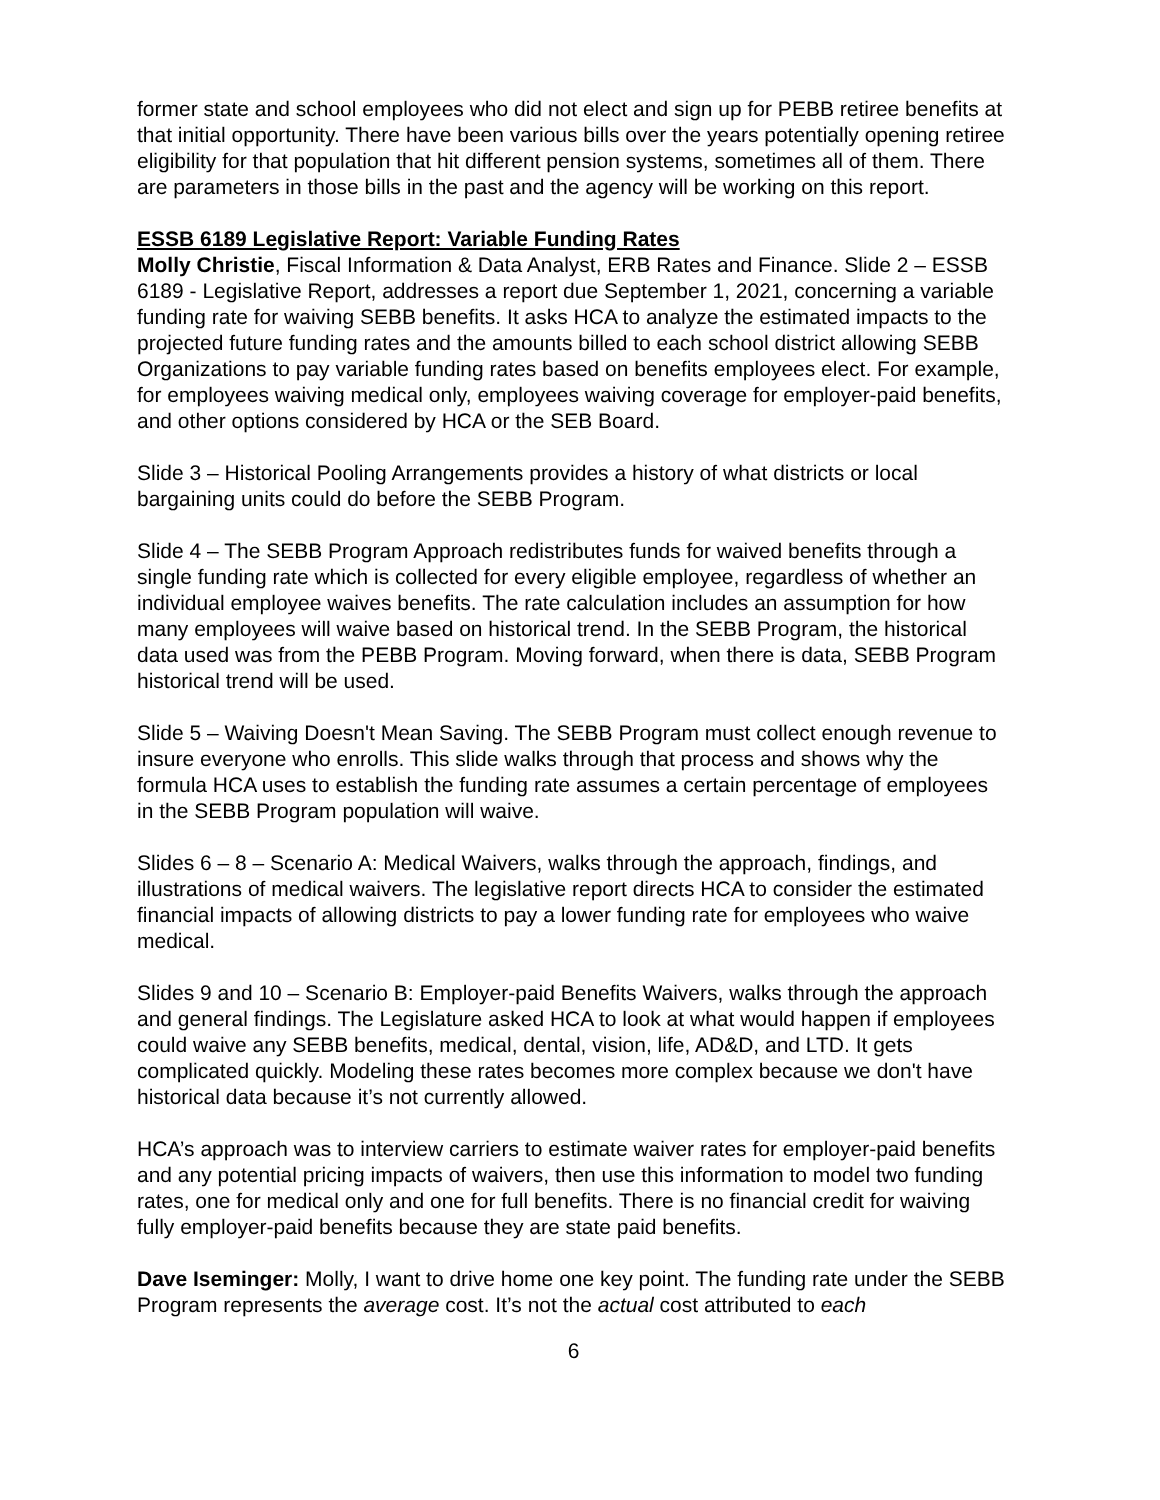former state and school employees who did not elect and sign up for PEBB retiree benefits at that initial opportunity. There have been various bills over the years potentially opening retiree eligibility for that population that hit different pension systems, sometimes all of them. There are parameters in those bills in the past and the agency will be working on this report.
ESSB 6189 Legislative Report: Variable Funding Rates
Molly Christie, Fiscal Information & Data Analyst, ERB Rates and Finance. Slide 2 – ESSB 6189 - Legislative Report, addresses a report due September 1, 2021, concerning a variable funding rate for waiving SEBB benefits. It asks HCA to analyze the estimated impacts to the projected future funding rates and the amounts billed to each school district allowing SEBB Organizations to pay variable funding rates based on benefits employees elect. For example, for employees waiving medical only, employees waiving coverage for employer-paid benefits, and other options considered by HCA or the SEB Board.
Slide 3 – Historical Pooling Arrangements provides a history of what districts or local bargaining units could do before the SEBB Program.
Slide 4 – The SEBB Program Approach redistributes funds for waived benefits through a single funding rate which is collected for every eligible employee, regardless of whether an individual employee waives benefits. The rate calculation includes an assumption for how many employees will waive based on historical trend. In the SEBB Program, the historical data used was from the PEBB Program. Moving forward, when there is data, SEBB Program historical trend will be used.
Slide 5 – Waiving Doesn't Mean Saving. The SEBB Program must collect enough revenue to insure everyone who enrolls. This slide walks through that process and shows why the formula HCA uses to establish the funding rate assumes a certain percentage of employees in the SEBB Program population will waive.
Slides 6 – 8 – Scenario A: Medical Waivers, walks through the approach, findings, and illustrations of medical waivers. The legislative report directs HCA to consider the estimated financial impacts of allowing districts to pay a lower funding rate for employees who waive medical.
Slides 9 and 10 – Scenario B: Employer-paid Benefits Waivers, walks through the approach and general findings. The Legislature asked HCA to look at what would happen if employees could waive any SEBB benefits, medical, dental, vision, life, AD&D, and LTD. It gets complicated quickly. Modeling these rates becomes more complex because we don't have historical data because it’s not currently allowed.
HCA’s approach was to interview carriers to estimate waiver rates for employer-paid benefits and any potential pricing impacts of waivers, then use this information to model two funding rates, one for medical only and one for full benefits. There is no financial credit for waiving fully employer-paid benefits because they are state paid benefits.
Dave Iseminger: Molly, I want to drive home one key point. The funding rate under the SEBB Program represents the average cost. It’s not the actual cost attributed to each
6